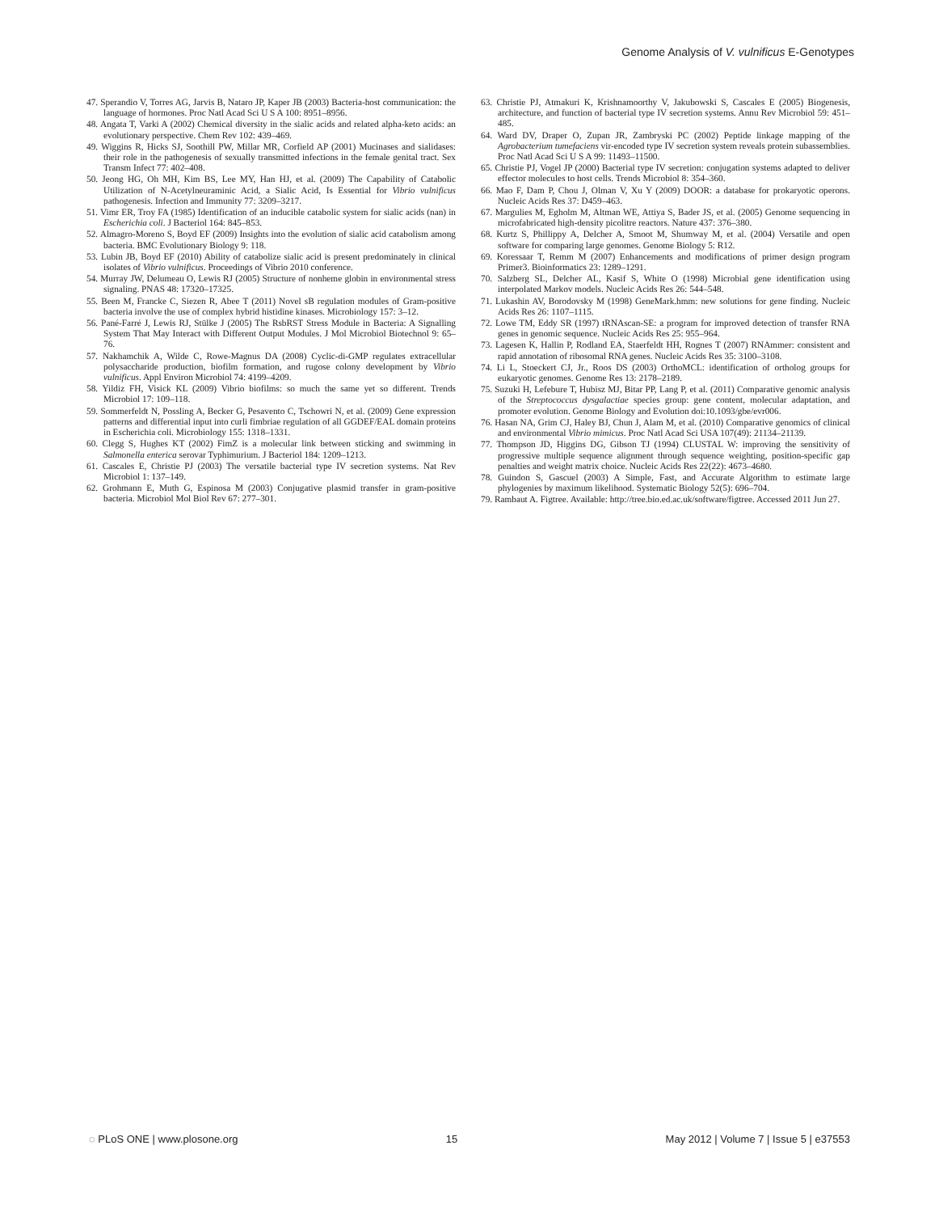Genome Analysis of V. vulnificus E-Genotypes
47. Sperandio V, Torres AG, Jarvis B, Nataro JP, Kaper JB (2003) Bacteria-host communication: the language of hormones. Proc Natl Acad Sci U S A 100: 8951–8956.
48. Angata T, Varki A (2002) Chemical diversity in the sialic acids and related alpha-keto acids: an evolutionary perspective. Chem Rev 102: 439–469.
49. Wiggins R, Hicks SJ, Soothill PW, Millar MR, Corfield AP (2001) Mucinases and sialidases: their role in the pathogenesis of sexually transmitted infections in the female genital tract. Sex Transm Infect 77: 402–408.
50. Jeong HG, Oh MH, Kim BS, Lee MY, Han HJ, et al. (2009) The Capability of Catabolic Utilization of N-Acetylneuraminic Acid, a Sialic Acid, Is Essential for Vibrio vulnificus pathogenesis. Infection and Immunity 77: 3209–3217.
51. Vimr ER, Troy FA (1985) Identification of an inducible catabolic system for sialic acids (nan) in Escherichia coli. J Bacteriol 164: 845–853.
52. Almagro-Moreno S, Boyd EF (2009) Insights into the evolution of sialic acid catabolism among bacteria. BMC Evolutionary Biology 9: 118.
53. Lubin JB, Boyd EF (2010) Ability of catabolize sialic acid is present predominately in clinical isolates of Vibrio vulnificus. Proceedings of Vibrio 2010 conference.
54. Murray JW, Delumeau O, Lewis RJ (2005) Structure of nonheme globin in environmental stress signaling. PNAS 48: 17320–17325.
55. Been M, Francke C, Siezen R, Abee T (2011) Novel sB regulation modules of Gram-positive bacteria involve the use of complex hybrid histidine kinases. Microbiology 157: 3–12.
56. Pané-Farré J, Lewis RJ, Stülke J (2005) The RsbRST Stress Module in Bacteria: A Signalling System That May Interact with Different Output Modules. J Mol Microbiol Biotechnol 9: 65–76.
57. Nakhamchik A, Wilde C, Rowe-Magnus DA (2008) Cyclic-di-GMP regulates extracellular polysaccharide production, biofilm formation, and rugose colony development by Vibrio vulnificus. Appl Environ Microbiol 74: 4199–4209.
58. Yildiz FH, Visick KL (2009) Vibrio biofilms: so much the same yet so different. Trends Microbiol 17: 109–118.
59. Sommerfeldt N, Possling A, Becker G, Pesavento C, Tschowri N, et al. (2009) Gene expression patterns and differential input into curli fimbriae regulation of all GGDEF/EAL domain proteins in Escherichia coli. Microbiology 155: 1318–1331.
60. Clegg S, Hughes KT (2002) FimZ is a molecular link between sticking and swimming in Salmonella enterica serovar Typhimurium. J Bacteriol 184: 1209–1213.
61. Cascales E, Christie PJ (2003) The versatile bacterial type IV secretion systems. Nat Rev Microbiol 1: 137–149.
62. Grohmann E, Muth G, Espinosa M (2003) Conjugative plasmid transfer in gram-positive bacteria. Microbiol Mol Biol Rev 67: 277–301.
63. Christie PJ, Atmakuri K, Krishnamoorthy V, Jakubowski S, Cascales E (2005) Biogenesis, architecture, and function of bacterial type IV secretion systems. Annu Rev Microbiol 59: 451–485.
64. Ward DV, Draper O, Zupan JR, Zambryski PC (2002) Peptide linkage mapping of the Agrobacterium tumefaciens vir-encoded type IV secretion system reveals protein subassemblies. Proc Natl Acad Sci U S A 99: 11493–11500.
65. Christie PJ, Vogel JP (2000) Bacterial type IV secretion: conjugation systems adapted to deliver effector molecules to host cells. Trends Microbiol 8: 354–360.
66. Mao F, Dam P, Chou J, Olman V, Xu Y (2009) DOOR: a database for prokaryotic operons. Nucleic Acids Res 37: D459–463.
67. Margulies M, Egholm M, Altman WE, Attiya S, Bader JS, et al. (2005) Genome sequencing in microfabricated high-density picolitre reactors. Nature 437: 376–380.
68. Kurtz S, Phillippy A, Delcher A, Smoot M, Shumway M, et al. (2004) Versatile and open software for comparing large genomes. Genome Biology 5: R12.
69. Koressaar T, Remm M (2007) Enhancements and modifications of primer design program Primer3. Bioinformatics 23: 1289–1291.
70. Salzberg SL, Delcher AL, Kasif S, White O (1998) Microbial gene identification using interpolated Markov models. Nucleic Acids Res 26: 544–548.
71. Lukashin AV, Borodovsky M (1998) GeneMark.hmm: new solutions for gene finding. Nucleic Acids Res 26: 1107–1115.
72. Lowe TM, Eddy SR (1997) tRNAscan-SE: a program for improved detection of transfer RNA genes in genomic sequence. Nucleic Acids Res 25: 955–964.
73. Lagesen K, Hallin P, Rodland EA, Staerfeldt HH, Rognes T (2007) RNAmmer: consistent and rapid annotation of ribosomal RNA genes. Nucleic Acids Res 35: 3100–3108.
74. Li L, Stoeckert CJ, Jr., Roos DS (2003) OrthoMCL: identification of ortholog groups for eukaryotic genomes. Genome Res 13: 2178–2189.
75. Suzuki H, Lefebure T, Hubisz MJ, Bitar PP, Lang P, et al. (2011) Comparative genomic analysis of the Streptococcus dysgalactiae species group: gene content, molecular adaptation, and promoter evolution. Genome Biology and Evolution doi:10.1093/gbe/evr006.
76. Hasan NA, Grim CJ, Haley BJ, Chun J, Alam M, et al. (2010) Comparative genomics of clinical and environmental Vibrio mimicus. Proc Natl Acad Sci USA 107(49): 21134–21139.
77. Thompson JD, Higgins DG, Gibson TJ (1994) CLUSTAL W: improving the sensitivity of progressive multiple sequence alignment through sequence weighting, position-specific gap penalties and weight matrix choice. Nucleic Acids Res 22(22): 4673–4680.
78. Guindon S, Gascuel (2003) A Simple, Fast, and Accurate Algorithm to estimate large phylogenies by maximum likelihood. Systematic Biology 52(5): 696–704.
79. Rambaut A. Figtree. Available: http://tree.bio.ed.ac.uk/software/figtree. Accessed 2011 Jun 27.
◌ PLoS ONE | www.plosone.org 15 May 2012 | Volume 7 | Issue 5 | e37553